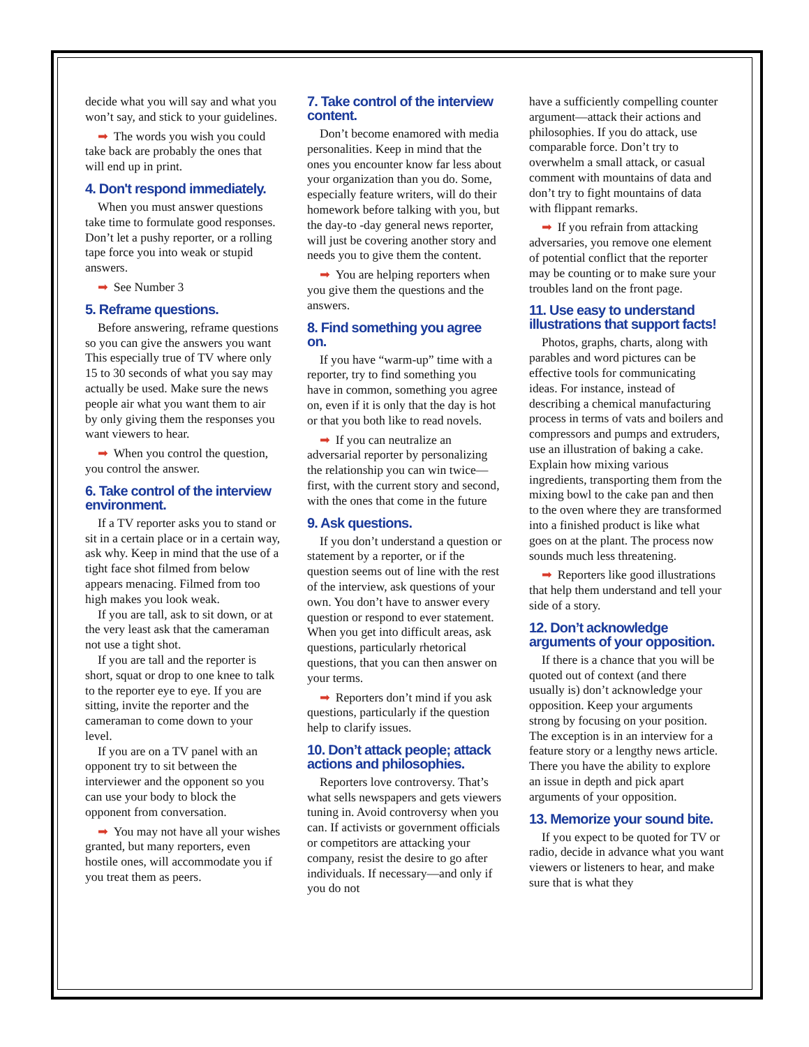decide what you will say and what you won’t say, and stick to your guidelines.
➡ The words you wish you could take back are probably the ones that will end up in print.
4. Don't respond immediately.
When you must answer questions take time to formulate good responses. Don’t let a pushy reporter, or a rolling tape force you into weak or stupid answers.
➡ See Number 3
5. Reframe questions.
Before answering, reframe questions so you can give the answers you want This especially true of TV where only 15 to 30 seconds of what you say may actually be used. Make sure the news people air what you want them to air by only giving them the responses you want viewers to hear.
➡ When you control the question, you control the answer.
6. Take control of the interview environment.
If a TV reporter asks you to stand or sit in a certain place or in a certain way, ask why. Keep in mind that the use of a tight face shot filmed from below appears menacing. Filmed from too high makes you look weak.
If you are tall, ask to sit down, or at the very least ask that the cameraman not use a tight shot.
If you are tall and the reporter is short, squat or drop to one knee to talk to the reporter eye to eye. If you are sitting, invite the reporter and the cameraman to come down to your level.
If you are on a TV panel with an opponent try to sit between the interviewer and the opponent so you can use your body to block the opponent from conversation.
➡ You may not have all your wishes granted, but many reporters, even hostile ones, will accommodate you if you treat them as peers.
7. Take control of the interview content.
Don’t become enamored with media personalities. Keep in mind that the ones you encounter know far less about your organization than you do. Some, especially feature writers, will do their homework before talking with you, but the day-to -day general news reporter, will just be covering another story and needs you to give them the content.
➡ You are helping reporters when you give them the questions and the answers.
8. Find something you agree on.
If you have “warm-up” time with a reporter, try to find something you have in common, something you agree on, even if it is only that the day is hot or that you both like to read novels.
➡ If you can neutralize an adversarial reporter by personalizing the relationship you can win twice— first, with the current story and second, with the ones that come in the future
9. Ask questions.
If you don’t understand a question or statement by a reporter, or if the question seems out of line with the rest of the interview, ask questions of your own. You don’t have to answer every question or respond to ever statement. When you get into difficult areas, ask questions, particularly rhetorical questions, that you can then answer on your terms.
➡ Reporters don’t mind if you ask questions, particularly if the question help to clarify issues.
10. Don’t attack people; attack actions and philosophies.
Reporters love controversy. That’s what sells newspapers and gets viewers tuning in. Avoid controversy when you can. If activists or government officials or competitors are attacking your company, resist the desire to go after individuals. If necessary—and only if you do not
have a sufficiently compelling counter argument—attack their actions and philosophies. If you do attack, use comparable force. Don’t try to overwhelm a small attack, or casual comment with mountains of data and don’t try to fight mountains of data with flippant remarks.
➡ If you refrain from attacking adversaries, you remove one element of potential conflict that the reporter may be counting or to make sure your troubles land on the front page.
11. Use easy to understand illustrations that support facts!
Photos, graphs, charts, along with parables and word pictures can be effective tools for communicating ideas. For instance, instead of describing a chemical manufacturing process in terms of vats and boilers and compressors and pumps and extruders, use an illustration of baking a cake. Explain how mixing various ingredients, transporting them from the mixing bowl to the cake pan and then to the oven where they are transformed into a finished product is like what goes on at the plant. The process now sounds much less threatening.
➡ Reporters like good illustrations that help them understand and tell your side of a story.
12. Don’t acknowledge arguments of your opposition.
If there is a chance that you will be quoted out of context (and there usually is) don’t acknowledge your opposition. Keep your arguments strong by focusing on your position. The exception is in an interview for a feature story or a lengthy news article. There you have the ability to explore an issue in depth and pick apart arguments of your opposition.
13. Memorize your sound bite.
If you expect to be quoted for TV or radio, decide in advance what you want viewers or listeners to hear, and make sure that is what they